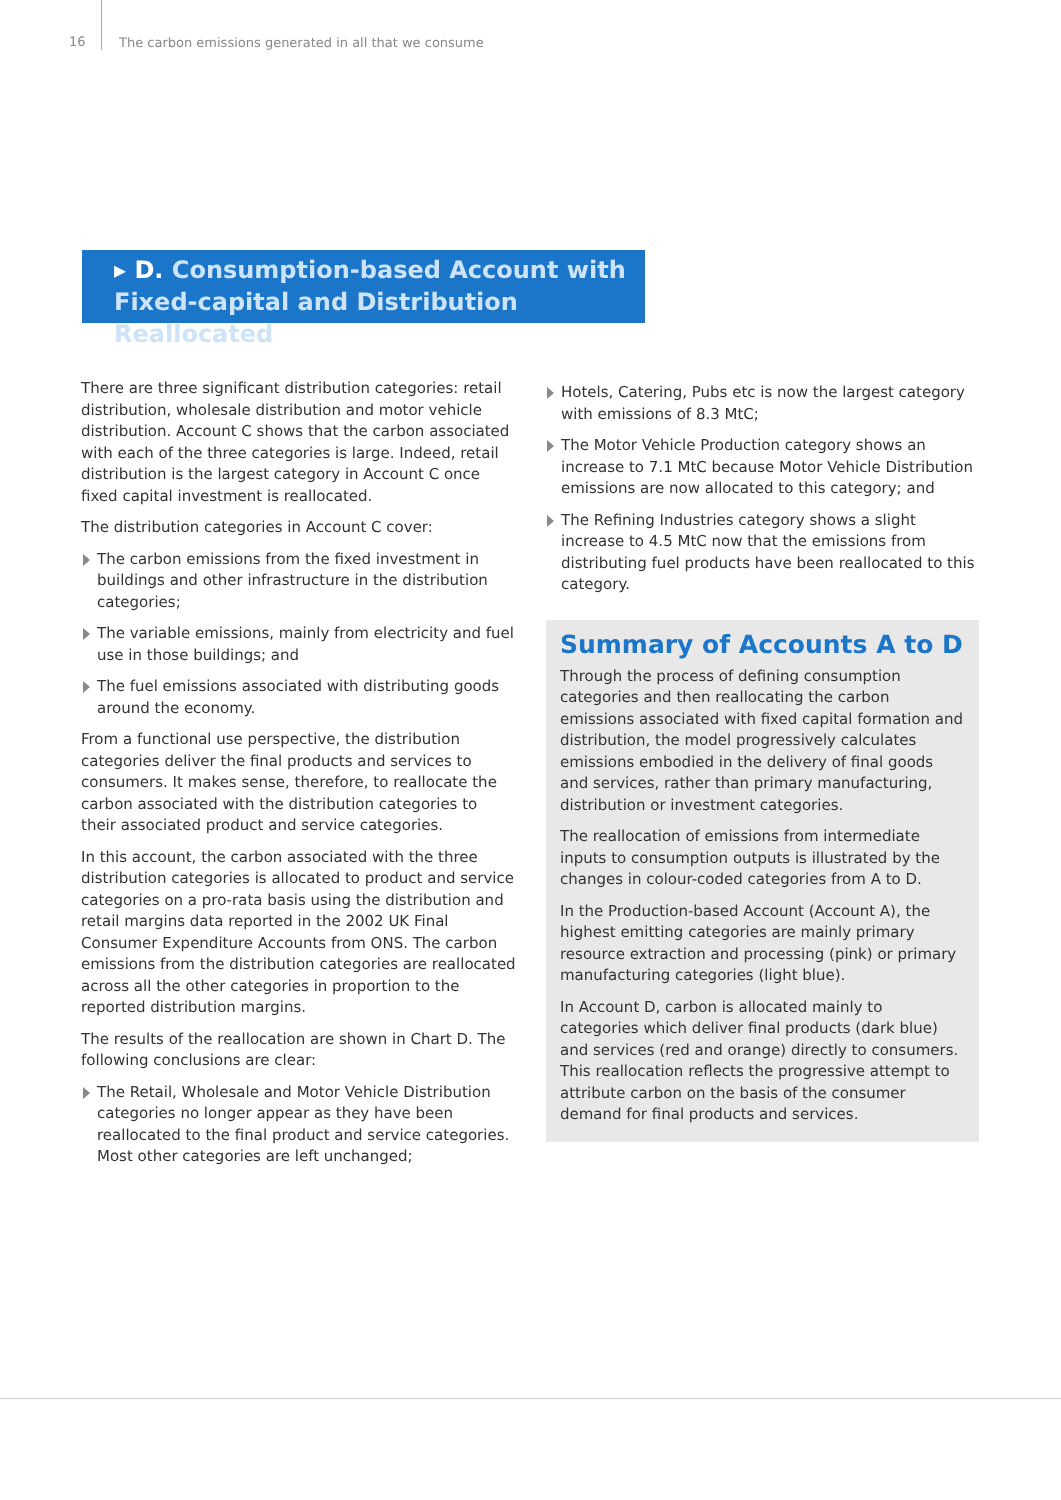16
The carbon emissions generated in all that we consume
▸ D. Consumption-based Account with
Fixed-capital and Distribution Reallocated
There are three significant distribution categories: retail distribution, wholesale distribution and motor vehicle distribution. Account C shows that the carbon associated with each of the three categories is large. Indeed, retail distribution is the largest category in Account C once fixed capital investment is reallocated.
The distribution categories in Account C cover:
The carbon emissions from the fixed investment in buildings and other infrastructure in the distribution categories;
The variable emissions, mainly from electricity and fuel use in those buildings; and
The fuel emissions associated with distributing goods around the economy.
From a functional use perspective, the distribution categories deliver the final products and services to consumers. It makes sense, therefore, to reallocate the carbon associated with the distribution categories to their associated product and service categories.
In this account, the carbon associated with the three distribution categories is allocated to product and service categories on a pro-rata basis using the distribution and retail margins data reported in the 2002 UK Final Consumer Expenditure Accounts from ONS. The carbon emissions from the distribution categories are reallocated across all the other categories in proportion to the reported distribution margins.
The results of the reallocation are shown in Chart D. The following conclusions are clear:
The Retail, Wholesale and Motor Vehicle Distribution categories no longer appear as they have been reallocated to the final product and service categories. Most other categories are left unchanged;
Hotels, Catering, Pubs etc is now the largest category with emissions of 8.3 MtC;
The Motor Vehicle Production category shows an increase to 7.1 MtC because Motor Vehicle Distribution emissions are now allocated to this category; and
The Refining Industries category shows a slight increase to 4.5 MtC now that the emissions from distributing fuel products have been reallocated to this category.
Summary of Accounts A to D
Through the process of defining consumption categories and then reallocating the carbon emissions associated with fixed capital formation and distribution, the model progressively calculates emissions embodied in the delivery of final goods and services, rather than primary manufacturing, distribution or investment categories.
The reallocation of emissions from intermediate inputs to consumption outputs is illustrated by the changes in colour-coded categories from A to D.
In the Production-based Account (Account A), the highest emitting categories are mainly primary resource extraction and processing (pink) or primary manufacturing categories (light blue).
In Account D, carbon is allocated mainly to categories which deliver final products (dark blue) and services (red and orange) directly to consumers. This reallocation reflects the progressive attempt to attribute carbon on the basis of the consumer demand for final products and services.